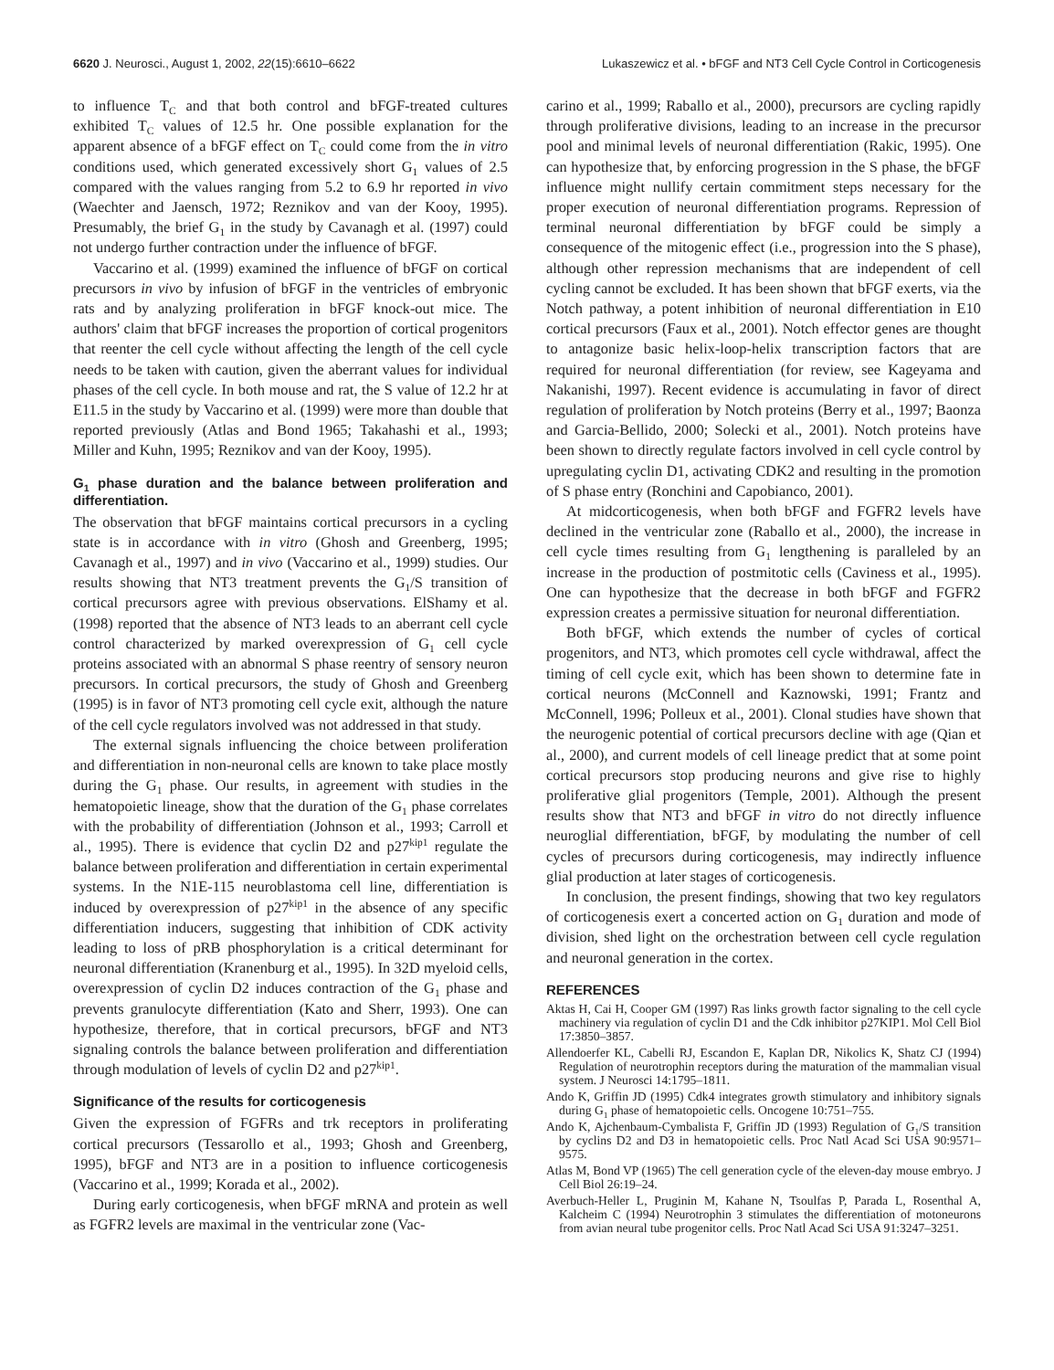6620 J. Neurosci., August 1, 2002, 22(15):6610–6622 Lukaszewicz et al. • bFGF and NT3 Cell Cycle Control in Corticogenesis
to influence T<sub>C</sub> and that both control and bFGF-treated cultures exhibited T<sub>C</sub> values of 12.5 hr. One possible explanation for the apparent absence of a bFGF effect on T<sub>C</sub> could come from the in vitro conditions used, which generated excessively short G<sub>1</sub> values of 2.5 compared with the values ranging from 5.2 to 6.9 hr reported in vivo (Waechter and Jaensch, 1972; Reznikov and van der Kooy, 1995). Presumably, the brief G<sub>1</sub> in the study by Cavanagh et al. (1997) could not undergo further contraction under the influence of bFGF.
Vaccarino et al. (1999) examined the influence of bFGF on cortical precursors in vivo by infusion of bFGF in the ventricles of embryonic rats and by analyzing proliferation in bFGF knock-out mice. The authors' claim that bFGF increases the proportion of cortical progenitors that reenter the cell cycle without affecting the length of the cell cycle needs to be taken with caution, given the aberrant values for individual phases of the cell cycle. In both mouse and rat, the S value of 12.2 hr at E11.5 in the study by Vaccarino et al. (1999) were more than double that reported previously (Atlas and Bond 1965; Takahashi et al., 1993; Miller and Kuhn, 1995; Reznikov and van der Kooy, 1995).
G<sub>1</sub> phase duration and the balance between proliferation and differentiation.
The observation that bFGF maintains cortical precursors in a cycling state is in accordance with in vitro (Ghosh and Greenberg, 1995; Cavanagh et al., 1997) and in vivo (Vaccarino et al., 1999) studies. Our results showing that NT3 treatment prevents the G<sub>1</sub>/S transition of cortical precursors agree with previous observations. ElShamy et al. (1998) reported that the absence of NT3 leads to an aberrant cell cycle control characterized by marked overexpression of G<sub>1</sub> cell cycle proteins associated with an abnormal S phase reentry of sensory neuron precursors. In cortical precursors, the study of Ghosh and Greenberg (1995) is in favor of NT3 promoting cell cycle exit, although the nature of the cell cycle regulators involved was not addressed in that study.
The external signals influencing the choice between proliferation and differentiation in non-neuronal cells are known to take place mostly during the G<sub>1</sub> phase. Our results, in agreement with studies in the hematopoietic lineage, show that the duration of the G<sub>1</sub> phase correlates with the probability of differentiation (Johnson et al., 1993; Carroll et al., 1995). There is evidence that cyclin D2 and p27<sup>kip1</sup> regulate the balance between proliferation and differentiation in certain experimental systems. In the N1E-115 neuroblastoma cell line, differentiation is induced by overexpression of p27<sup>kip1</sup> in the absence of any specific differentiation inducers, suggesting that inhibition of CDK activity leading to loss of pRB phosphorylation is a critical determinant for neuronal differentiation (Kranenburg et al., 1995). In 32D myeloid cells, overexpression of cyclin D2 induces contraction of the G<sub>1</sub> phase and prevents granulocyte differentiation (Kato and Sherr, 1993). One can hypothesize, therefore, that in cortical precursors, bFGF and NT3 signaling controls the balance between proliferation and differentiation through modulation of levels of cyclin D2 and p27<sup>kip1</sup>.
Significance of the results for corticogenesis
Given the expression of FGFRs and trk receptors in proliferating cortical precursors (Tessarollo et al., 1993; Ghosh and Greenberg, 1995), bFGF and NT3 are in a position to influence corticogenesis (Vaccarino et al., 1999; Korada et al., 2002).
During early corticogenesis, when bFGF mRNA and protein as well as FGFR2 levels are maximal in the ventricular zone (Vac-
carino et al., 1999; Raballo et al., 2000), precursors are cycling rapidly through proliferative divisions, leading to an increase in the precursor pool and minimal levels of neuronal differentiation (Rakic, 1995). One can hypothesize that, by enforcing progression in the S phase, the bFGF influence might nullify certain commitment steps necessary for the proper execution of neuronal differentiation programs. Repression of terminal neuronal differentiation by bFGF could be simply a consequence of the mitogenic effect (i.e., progression into the S phase), although other repression mechanisms that are independent of cell cycling cannot be excluded. It has been shown that bFGF exerts, via the Notch pathway, a potent inhibition of neuronal differentiation in E10 cortical precursors (Faux et al., 2001). Notch effector genes are thought to antagonize basic helix-loop-helix transcription factors that are required for neuronal differentiation (for review, see Kageyama and Nakanishi, 1997). Recent evidence is accumulating in favor of direct regulation of proliferation by Notch proteins (Berry et al., 1997; Baonza and Garcia-Bellido, 2000; Solecki et al., 2001). Notch proteins have been shown to directly regulate factors involved in cell cycle control by upregulating cyclin D1, activating CDK2 and resulting in the promotion of S phase entry (Ronchini and Capobianco, 2001).
At midcorticogenesis, when both bFGF and FGFR2 levels have declined in the ventricular zone (Raballo et al., 2000), the increase in cell cycle times resulting from G<sub>1</sub> lengthening is paralleled by an increase in the production of postmitotic cells (Caviness et al., 1995). One can hypothesize that the decrease in both bFGF and FGFR2 expression creates a permissive situation for neuronal differentiation.
Both bFGF, which extends the number of cycles of cortical progenitors, and NT3, which promotes cell cycle withdrawal, affect the timing of cell cycle exit, which has been shown to determine fate in cortical neurons (McConnell and Kaznowski, 1991; Frantz and McConnell, 1996; Polleux et al., 2001). Clonal studies have shown that the neurogenic potential of cortical precursors decline with age (Qian et al., 2000), and current models of cell lineage predict that at some point cortical precursors stop producing neurons and give rise to highly proliferative glial progenitors (Temple, 2001). Although the present results show that NT3 and bFGF in vitro do not directly influence neuroglial differentiation, bFGF, by modulating the number of cell cycles of precursors during corticogenesis, may indirectly influence glial production at later stages of corticogenesis.
In conclusion, the present findings, showing that two key regulators of corticogenesis exert a concerted action on G<sub>1</sub> duration and mode of division, shed light on the orchestration between cell cycle regulation and neuronal generation in the cortex.
REFERENCES
Aktas H, Cai H, Cooper GM (1997) Ras links growth factor signaling to the cell cycle machinery via regulation of cyclin D1 and the Cdk inhibitor p27KIP1. Mol Cell Biol 17:3850–3857.
Allendoerfer KL, Cabelli RJ, Escandon E, Kaplan DR, Nikolics K, Shatz CJ (1994) Regulation of neurotrophin receptors during the maturation of the mammalian visual system. J Neurosci 14:1795–1811.
Ando K, Griffin JD (1995) Cdk4 integrates growth stimulatory and inhibitory signals during G<sub>1</sub> phase of hematopoietic cells. Oncogene 10:751–755.
Ando K, Ajchenbaum-Cymbalista F, Griffin JD (1993) Regulation of G<sub>1</sub>/S transition by cyclins D2 and D3 in hematopoietic cells. Proc Natl Acad Sci USA 90:9571–9575.
Atlas M, Bond VP (1965) The cell generation cycle of the eleven-day mouse embryo. J Cell Biol 26:19–24.
Averbuch-Heller L, Pruginin M, Kahane N, Tsoulfas P, Parada L, Rosenthal A, Kalcheim C (1994) Neurotrophin 3 stimulates the differentiation of motoneurons from avian neural tube progenitor cells. Proc Natl Acad Sci USA 91:3247–3251.